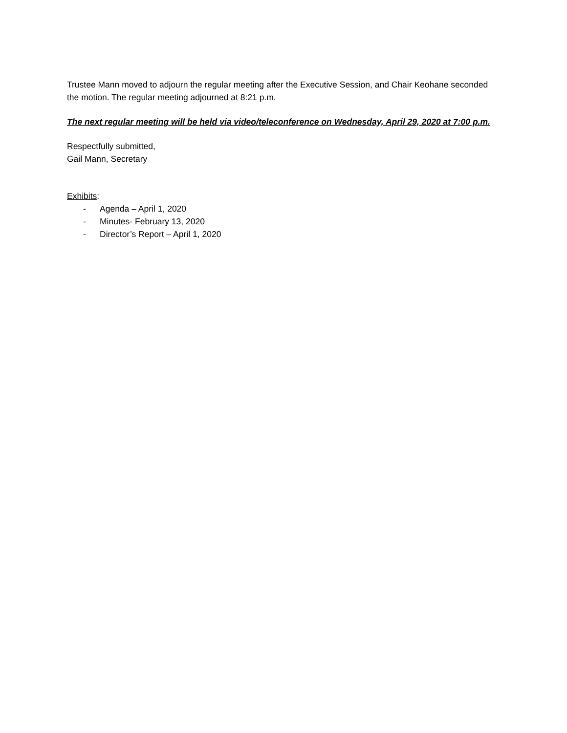Trustee Mann moved to adjourn the regular meeting after the Executive Session, and Chair Keohane seconded the motion. The regular meeting adjourned at 8:21 p.m.
The next regular meeting will be held via video/teleconference on Wednesday, April 29, 2020 at 7:00 p.m.
Respectfully submitted,
Gail Mann, Secretary
Exhibits:
- Agenda – April 1, 2020
- Minutes- February 13, 2020
- Director’s Report – April 1, 2020